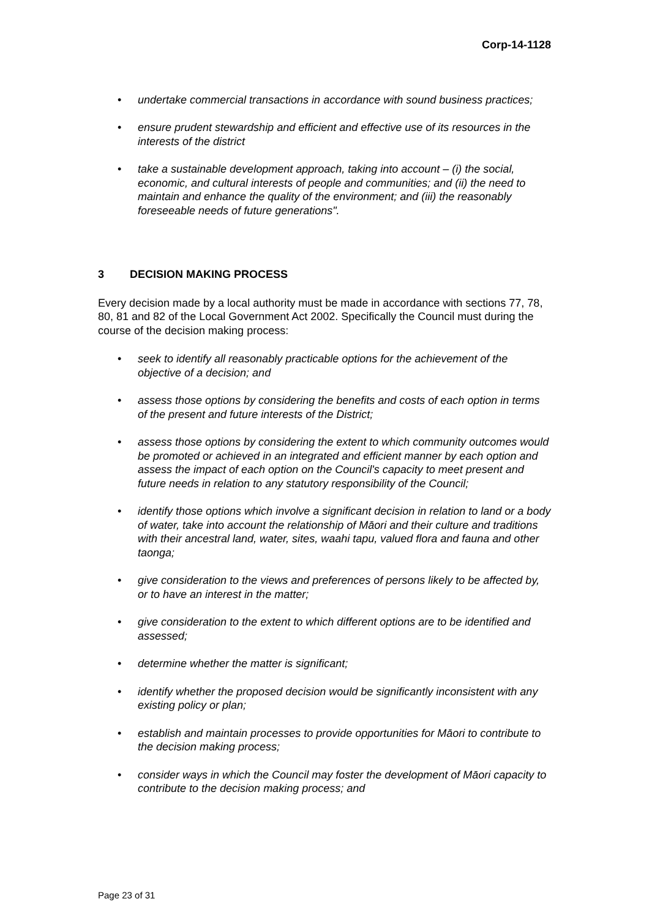Corp-14-1128
• undertake commercial transactions in accordance with sound business practices;
• ensure prudent stewardship and efficient and effective use of its resources in the interests of the district
• take a sustainable development approach, taking into account – (i) the social, economic, and cultural interests of people and communities; and (ii) the need to maintain and enhance the quality of the environment; and (iii) the reasonably foreseeable needs of future generations".
3 DECISION MAKING PROCESS
Every decision made by a local authority must be made in accordance with sections 77, 78, 80, 81 and 82 of the Local Government Act 2002. Specifically the Council must during the course of the decision making process:
• seek to identify all reasonably practicable options for the achievement of the objective of a decision; and
• assess those options by considering the benefits and costs of each option in terms of the present and future interests of the District;
• assess those options by considering the extent to which community outcomes would be promoted or achieved in an integrated and efficient manner by each option and assess the impact of each option on the Council's capacity to meet present and future needs in relation to any statutory responsibility of the Council;
• identify those options which involve a significant decision in relation to land or a body of water, take into account the relationship of Māori and their culture and traditions with their ancestral land, water, sites, waahi tapu, valued flora and fauna and other taonga;
• give consideration to the views and preferences of persons likely to be affected by, or to have an interest in the matter;
• give consideration to the extent to which different options are to be identified and assessed;
• determine whether the matter is significant;
• identify whether the proposed decision would be significantly inconsistent with any existing policy or plan;
• establish and maintain processes to provide opportunities for Māori to contribute to the decision making process;
• consider ways in which the Council may foster the development of Māori capacity to contribute to the decision making process; and
Page 23 of 31